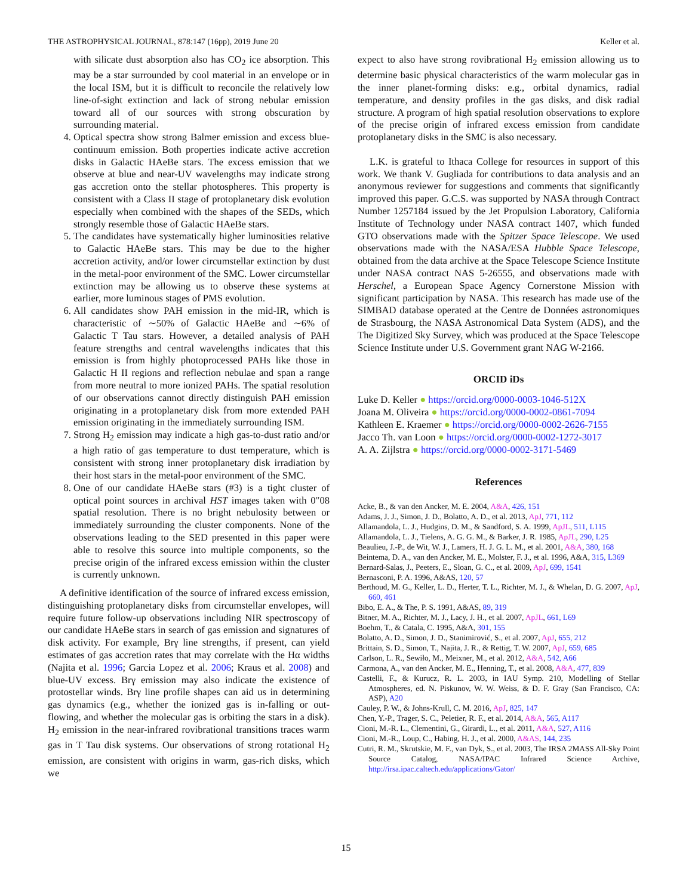THE ASTROPHYSICAL JOURNAL, 878:147 (16pp), 2019 June 20 Keller et al.
with silicate dust absorption also has CO<sub>2</sub> ice absorption. This may be a star surrounded by cool material in an envelope or in the local ISM, but it is difficult to reconcile the relatively low line-of-sight extinction and lack of strong nebular emission toward all of our sources with strong obscuration by surrounding material.
4. Optical spectra show strong Balmer emission and excess blue-continuum emission. Both properties indicate active accretion disks in Galactic HAeBe stars. The excess emission that we observe at blue and near-UV wavelengths may indicate strong gas accretion onto the stellar photospheres. This property is consistent with a Class II stage of protoplanetary disk evolution especially when combined with the shapes of the SEDs, which strongly resemble those of Galactic HAeBe stars.
5. The candidates have systematically higher luminosities relative to Galactic HAeBe stars. This may be due to the higher accretion activity, and/or lower circumstellar extinction by dust in the metal-poor environment of the SMC. Lower circumstellar extinction may be allowing us to observe these systems at earlier, more luminous stages of PMS evolution.
6. All candidates show PAH emission in the mid-IR, which is characteristic of ∼50% of Galactic HAeBe and ∼6% of Galactic T Tau stars. However, a detailed analysis of PAH feature strengths and central wavelengths indicates that this emission is from highly photoprocessed PAHs like those in Galactic H II regions and reflection nebulae and span a range from more neutral to more ionized PAHs. The spatial resolution of our observations cannot directly distinguish PAH emission originating in a protoplanetary disk from more extended PAH emission originating in the immediately surrounding ISM.
7. Strong H<sub>2</sub> emission may indicate a high gas-to-dust ratio and/or a high ratio of gas temperature to dust temperature, which is consistent with strong inner protoplanetary disk irradiation by their host stars in the metal-poor environment of the SMC.
8. One of our candidate HAeBe stars (#3) is a tight cluster of optical point sources in archival HST images taken with 0″08 spatial resolution. There is no bright nebulosity between or immediately surrounding the cluster components. None of the observations leading to the SED presented in this paper were able to resolve this source into multiple components, so the precise origin of the infrared excess emission within the cluster is currently unknown.
A definitive identification of the source of infrared excess emission, distinguishing protoplanetary disks from circumstellar envelopes, will require future follow-up observations including NIR spectroscopy of our candidate HAeBe stars in search of gas emission and signatures of disk activity. For example, Brγ line strengths, if present, can yield estimates of gas accretion rates that may correlate with the Hα widths (Najita et al. 1996; Garcia Lopez et al. 2006; Kraus et al. 2008) and blue-UV excess. Brγ emission may also indicate the existence of protostellar winds. Brγ line profile shapes can aid us in determining gas dynamics (e.g., whether the ionized gas is in-falling or out-flowing, and whether the molecular gas is orbiting the stars in a disk). H<sub>2</sub> emission in the near-infrared rovibrational transitions traces warm gas in T Tau disk systems. Our observations of strong rotational H<sub>2</sub> emission, are consistent with origins in warm, gas-rich disks, which we
expect to also have strong rovibrational H<sub>2</sub> emission allowing us to determine basic physical characteristics of the warm molecular gas in the inner planet-forming disks: e.g., orbital dynamics, radial temperature, and density profiles in the gas disks, and disk radial structure. A program of high spatial resolution observations to explore of the precise origin of infrared excess emission from candidate protoplanetary disks in the SMC is also necessary.
L.K. is grateful to Ithaca College for resources in support of this work. We thank V. Gugliada for contributions to data analysis and an anonymous reviewer for suggestions and comments that significantly improved this paper. G.C.S. was supported by NASA through Contract Number 1257184 issued by the Jet Propulsion Laboratory, California Institute of Technology under NASA contract 1407, which funded GTO observations made with the Spitzer Space Telescope. We used observations made with the NASA/ESA Hubble Space Telescope, obtained from the data archive at the Space Telescope Science Institute under NASA contract NAS 5-26555, and observations made with Herschel, a European Space Agency Cornerstone Mission with significant participation by NASA. This research has made use of the SIMBAD database operated at the Centre de Données astronomiques de Strasbourg, the NASA Astronomical Data System (ADS), and the The Digitized Sky Survey, which was produced at the Space Telescope Science Institute under U.S. Government grant NAG W-2166.
ORCID iDs
Luke D. Keller ● https://orcid.org/0000-0003-1046-512X
Joana M. Oliveira ● https://orcid.org/0000-0002-0861-7094
Kathleen E. Kraemer ● https://orcid.org/0000-0002-2626-7155
Jacco Th. van Loon ● https://orcid.org/0000-0002-1272-3017
A. A. Zijlstra ● https://orcid.org/0000-0002-3171-5469
References
Acke, B., & van den Ancker, M. E. 2004, A&A, 426, 151
Adams, J. J., Simon, J. D., Bolatto, A. D., et al. 2013, ApJ, 771, 112
Allamandola, L. J., Hudgins, D. M., & Sandford, S. A. 1999, ApJL, 511, L115
Allamandola, L. J., Tielens, A. G. G. M., & Barker, J. R. 1985, ApJL, 290, L25
Beaulieu, J.-P., de Wit, W. J., Lamers, H. J. G. L. M., et al. 2001, A&A, 380, 168
Beintema, D. A., van den Ancker, M. E., Molster, F. J., et al. 1996, A&A, 315, L369
Bernard-Salas, J., Peeters, E., Sloan, G. C., et al. 2009, ApJ, 699, 1541
Bernasconi, P. A. 1996, A&AS, 120, 57
Berthoud, M. G., Keller, L. D., Herter, T. L., Richter, M. J., & Whelan, D. G. 2007, ApJ, 660, 461
Bibo, E. A., & The, P. S. 1991, A&AS, 89, 319
Bitner, M. A., Richter, M. J., Lacy, J. H., et al. 2007, ApJL, 661, L69
Boehm, T., & Catala, C. 1995, A&A, 301, 155
Bolatto, A. D., Simon, J. D., Stanimirović, S., et al. 2007, ApJ, 655, 212
Brittain, S. D., Simon, T., Najita, J. R., & Rettig, T. W. 2007, ApJ, 659, 685
Carlson, L. R., Sewiło, M., Meixner, M., et al. 2012, A&A, 542, A66
Carmona, A., van den Ancker, M. E., Henning, T., et al. 2008, A&A, 477, 839
Castelli, F., & Kurucz, R. L. 2003, in IAU Symp. 210, Modelling of Stellar Atmospheres, ed. N. Piskunov, W. W. Weiss, & D. F. Gray (San Francisco, CA: ASP), A20
Cauley, P. W., & Johns-Krull, C. M. 2016, ApJ, 825, 147
Chen, Y.-P., Trager, S. C., Peletier, R. F., et al. 2014, A&A, 565, A117
Cioni, M.-R. L., Clementini, G., Girardi, L., et al. 2011, A&A, 527, A116
Cioni, M.-R., Loup, C., Habing, H. J., et al. 2000, A&AS, 144, 235
Cutri, R. M., Skrutskie, M. F., van Dyk, S., et al. 2003, The IRSA 2MASS All-Sky Point Source Catalog, NASA/IPAC Infrared Science Archive, http://irsa.ipac.caltech.edu/applications/Gator/
15